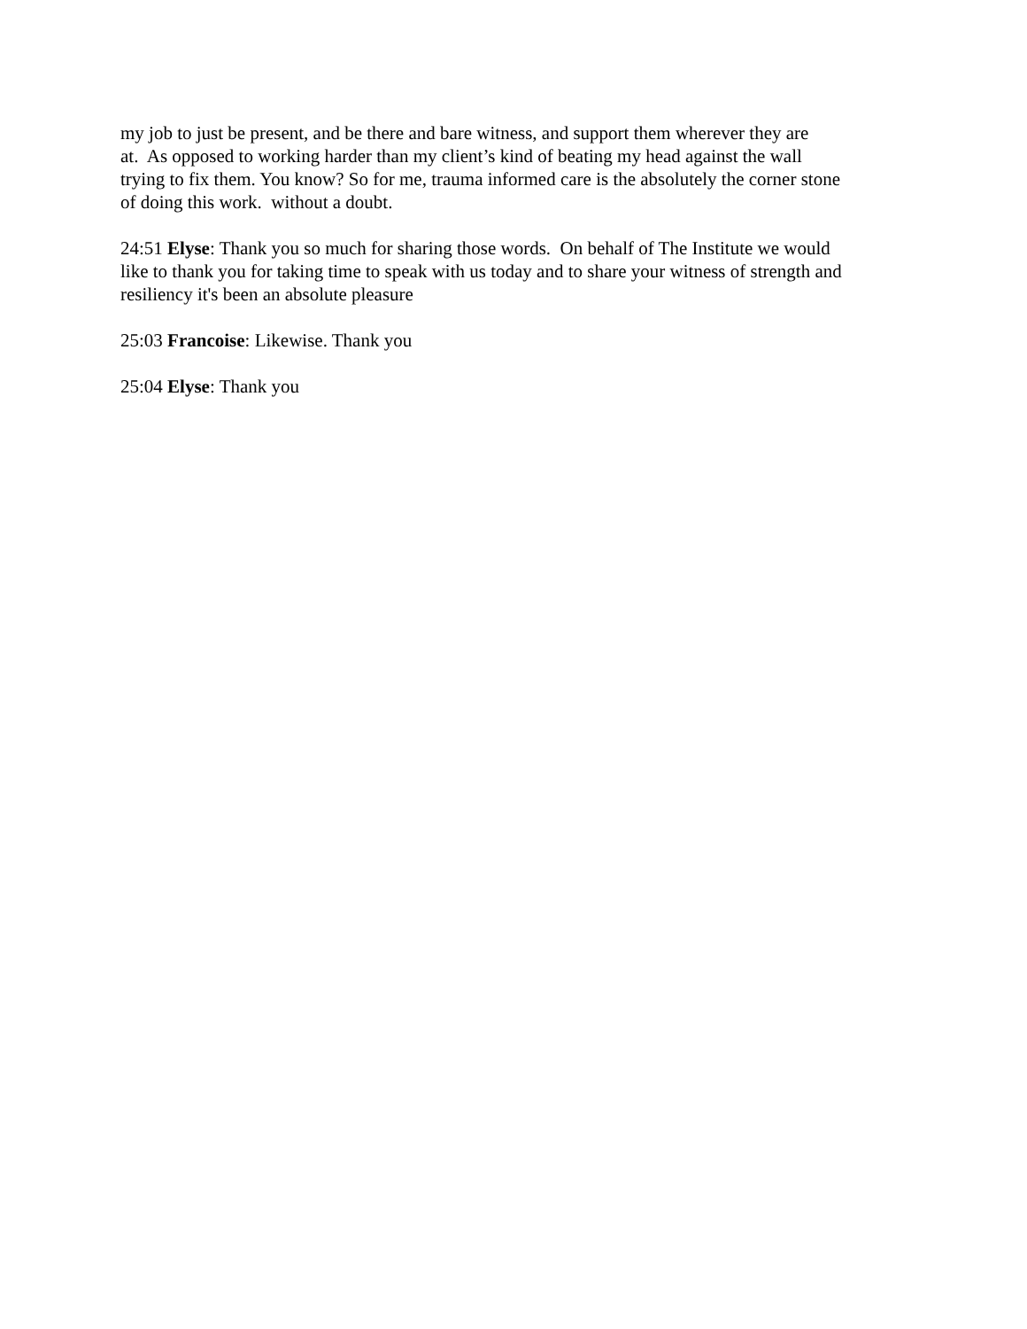my job to just be present, and be there and bare witness, and support them wherever they are
at. As opposed to working harder than my client’s kind of beating my head against the wall
trying to fix them. You know? So for me, trauma informed care is the absolutely the corner stone
of doing this work. without a doubt.
24:51 Elyse: Thank you so much for sharing those words. On behalf of The Institute we would
like to thank you for taking time to speak with us today and to share your witness of strength and
resiliency it's been an absolute pleasure
25:03 Francoise: Likewise. Thank you
25:04 Elyse: Thank you